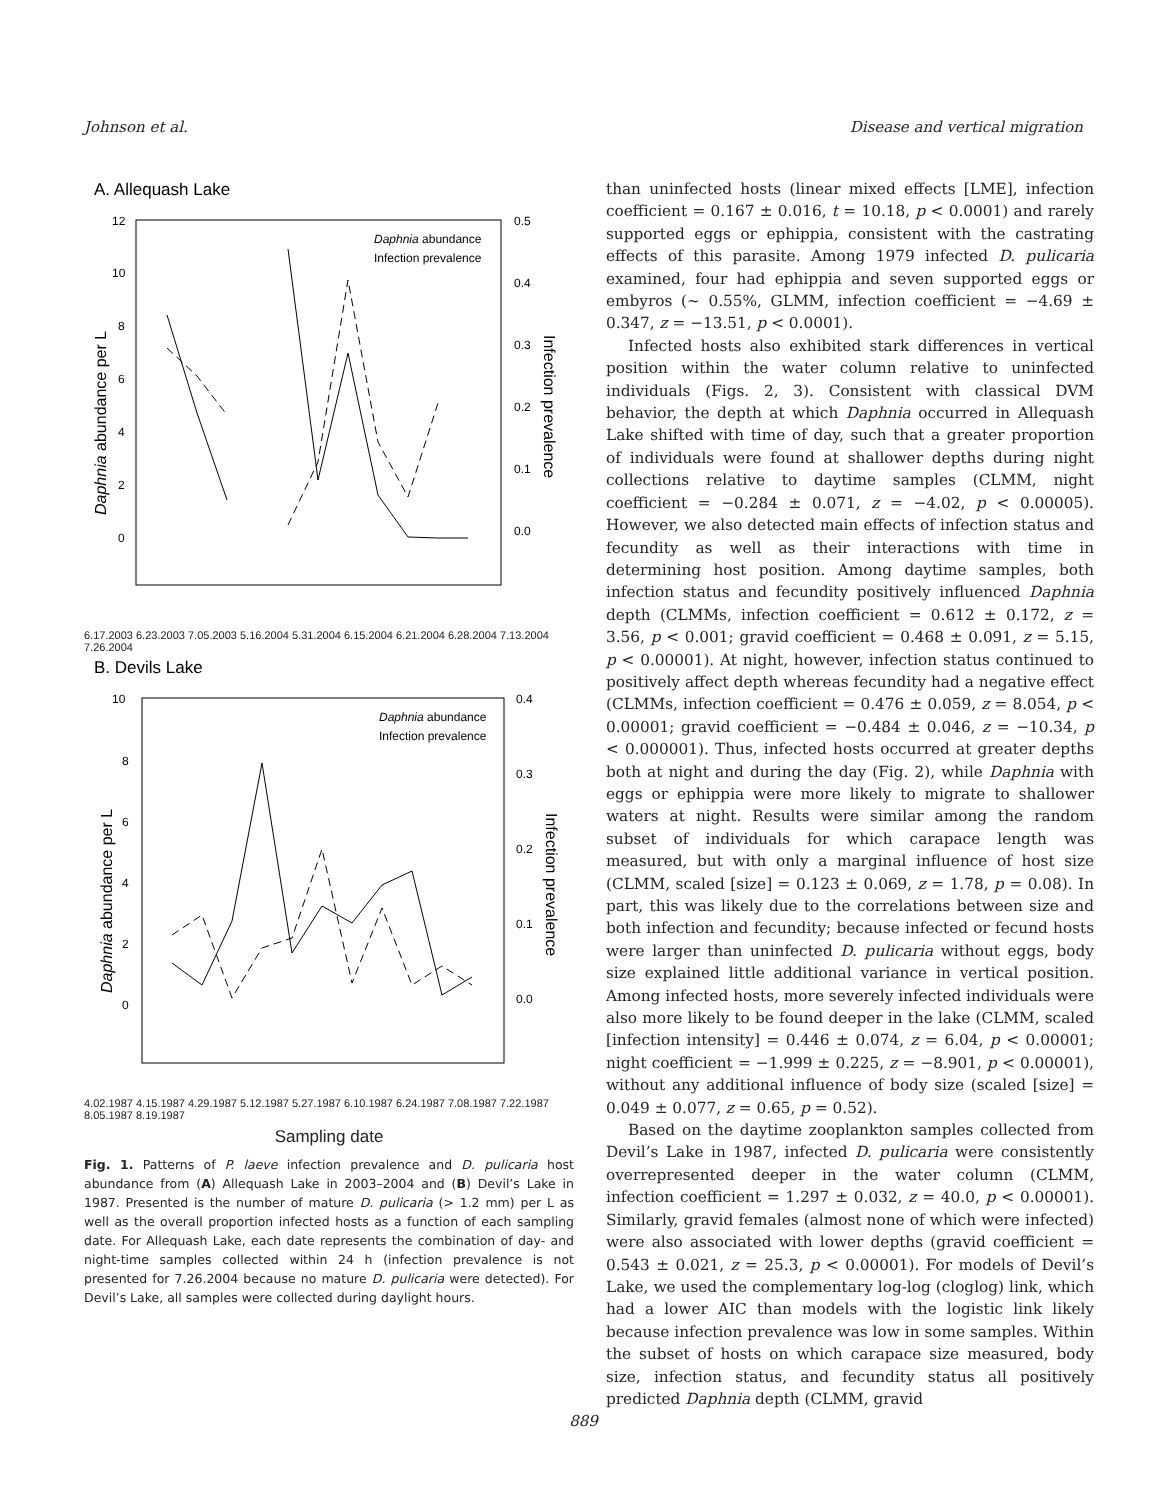Johnson et al. Disease and vertical migration
A. Allequash Lake
12
10
8
6
4
2
0
0.5
0.4
0.3
0.2
0.1
0.0
Daphnia abundance per L
Infection prevalence
Daphnia abundance
Infection prevalence
6.17.2003 6.23.2003 7.05.2003 5.16.2004 5.31.2004 6.15.2004 6.21.2004 6.28.2004 7.13.2004 7.26.2004
B. Devils Lake
10
8
6
4
2
0
0.4
0.3
0.2
0.1
0.0
Daphnia abundance per L
Infection prevalence
Daphnia abundance
Infection prevalence
4.02.1987 4.15.1987 4.29.1987 5.12.1987 5.27.1987 6.10.1987 6.24.1987 7.08.1987 7.22.1987 8.05.1987 8.19.1987
Sampling date
Fig. 1. Patterns of P. laeve infection prevalence and D. pulicaria host abundance from (A) Allequash Lake in 2003–2004 and (B) Devil’s Lake in 1987. Presented is the number of mature D. pulicaria (> 1.2 mm) per L as well as the overall proportion infected hosts as a function of each sampling date. For Allequash Lake, each date represents the combination of day- and night-time samples collected within 24 h (infection prevalence is not presented for 7.26.2004 because no mature D. pulicaria were detected). For Devil’s Lake, all samples were collected during daylight hours.
than uninfected hosts (linear mixed effects [LME], infection coefficient = 0.167 ± 0.016, t = 10.18, p < 0.0001) and rarely supported eggs or ephippia, consistent with the castrating effects of this parasite. Among 1979 infected D. pulicaria examined, four had ephippia and seven supported eggs or embyros (~ 0.55%, GLMM, infection coefficient = −4.69 ± 0.347, z = −13.51, p < 0.0001).
Infected hosts also exhibited stark differences in vertical position within the water column relative to uninfected individuals (Figs. 2, 3). Consistent with classical DVM behavior, the depth at which Daphnia occurred in Allequash Lake shifted with time of day, such that a greater proportion of individuals were found at shallower depths during night collections relative to daytime samples (CLMM, night coefficient = −0.284 ± 0.071, z = −4.02, p < 0.00005). However, we also detected main effects of infection status and fecundity as well as their interactions with time in determining host position. Among daytime samples, both infection status and fecundity positively influenced Daphnia depth (CLMMs, infection coefficient = 0.612 ± 0.172, z = 3.56, p < 0.001; gravid coefficient = 0.468 ± 0.091, z = 5.15, p < 0.00001). At night, however, infection status continued to positively affect depth whereas fecundity had a negative effect (CLMMs, infection coefficient = 0.476 ± 0.059, z = 8.054, p < 0.00001; gravid coefficient = −0.484 ± 0.046, z = −10.34, p < 0.000001). Thus, infected hosts occurred at greater depths both at night and during the day (Fig. 2), while Daphnia with eggs or ephippia were more likely to migrate to shallower waters at night. Results were similar among the random subset of individuals for which carapace length was measured, but with only a marginal influence of host size (CLMM, scaled [size] = 0.123 ± 0.069, z = 1.78, p = 0.08). In part, this was likely due to the correlations between size and both infection and fecundity; because infected or fecund hosts were larger than uninfected D. pulicaria without eggs, body size explained little additional variance in vertical position. Among infected hosts, more severely infected individuals were also more likely to be found deeper in the lake (CLMM, scaled [infection intensity] = 0.446 ± 0.074, z = 6.04, p < 0.00001; night coefficient = −1.999 ± 0.225, z = −8.901, p < 0.00001), without any additional influence of body size (scaled [size] = 0.049 ± 0.077, z = 0.65, p = 0.52).
Based on the daytime zooplankton samples collected from Devil’s Lake in 1987, infected D. pulicaria were consistently overrepresented deeper in the water column (CLMM, infection coefficient = 1.297 ± 0.032, z = 40.0, p < 0.00001). Similarly, gravid females (almost none of which were infected) were also associated with lower depths (gravid coefficient = 0.543 ± 0.021, z = 25.3, p < 0.00001). For models of Devil’s Lake, we used the complementary log-log (cloglog) link, which had a lower AIC than models with the logistic link likely because infection prevalence was low in some samples. Within the subset of hosts on which carapace size measured, body size, infection status, and fecundity status all positively predicted Daphnia depth (CLMM, gravid
889